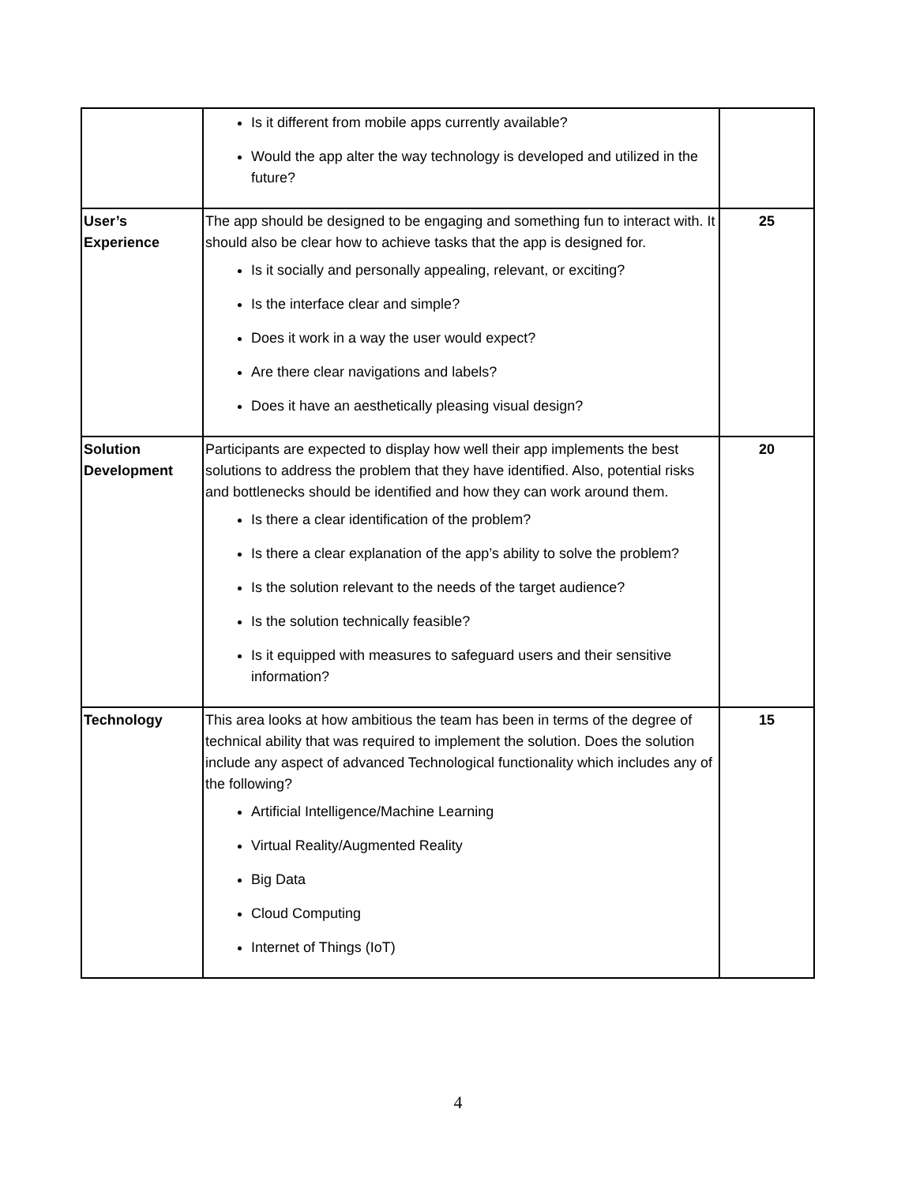| | Is it different from mobile apps currently available? Would the app alter the way technology is developed and utilized in the future? | |
| User’s Experience | The app should be designed to be engaging and something fun to interact with. It should also be clear how to achieve tasks that the app is designed for. Is it socially and personally appealing, relevant, or exciting? Is the interface clear and simple? Does it work in a way the user would expect? Are there clear navigations and labels? Does it have an aesthetically pleasing visual design? | 25 |
| Solution Development | Participants are expected to display how well their app implements the best solutions to address the problem that they have identified. Also, potential risks and bottlenecks should be identified and how they can work around them. Is there a clear identification of the problem? Is there a clear explanation of the app’s ability to solve the problem? Is the solution relevant to the needs of the target audience? Is the solution technically feasible? Is it equipped with measures to safeguard users and their sensitive information? | 20 |
| Technology | This area looks at how ambitious the team has been in terms of the degree of technical ability that was required to implement the solution. Does the solution include any aspect of advanced Technological functionality which includes any of the following? Artificial Intelligence/Machine Learning Virtual Reality/Augmented Reality Big Data Cloud Computing Internet of Things (IoT) | 15 |
4